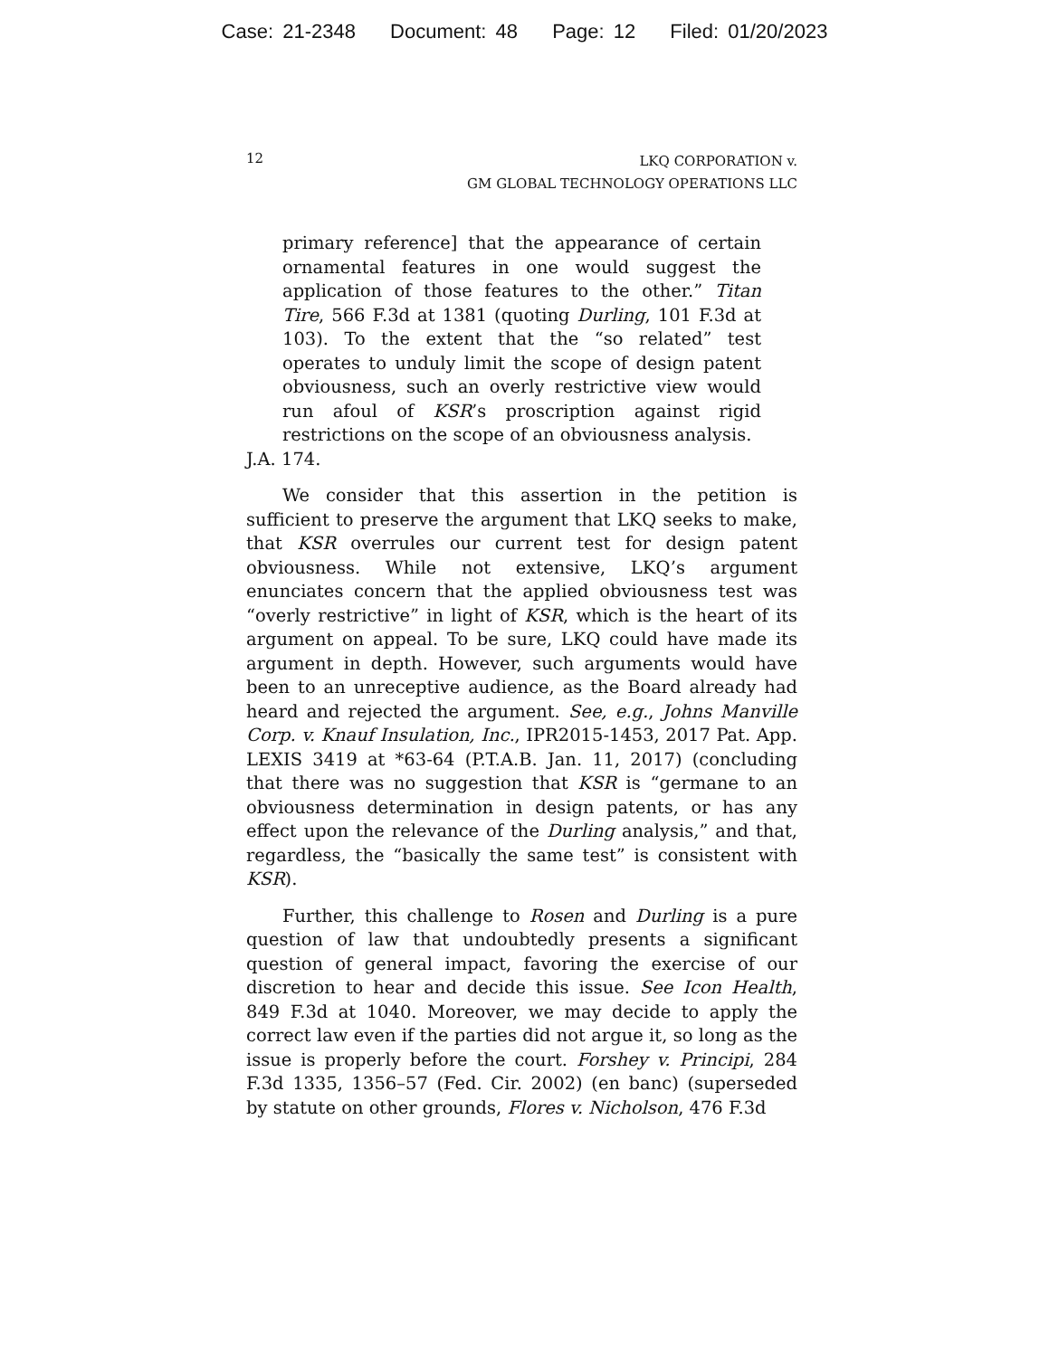Case: 21-2348 Document: 48 Page: 12 Filed: 01/20/2023
12
LKQ CORPORATION v.
GM GLOBAL TECHNOLOGY OPERATIONS LLC
primary reference] that the appearance of certain ornamental features in one would suggest the application of those features to the other.” Titan Tire, 566 F.3d at 1381 (quoting Durling, 101 F.3d at 103). To the extent that the “so related” test operates to unduly limit the scope of design patent obviousness, such an overly restrictive view would run afoul of KSR’s proscription against rigid restrictions on the scope of an obviousness analysis.
J.A. 174.
We consider that this assertion in the petition is sufficient to preserve the argument that LKQ seeks to make, that KSR overrules our current test for design patent obviousness. While not extensive, LKQ’s argument enunciates concern that the applied obviousness test was “overly restrictive” in light of KSR, which is the heart of its argument on appeal. To be sure, LKQ could have made its argument in depth. However, such arguments would have been to an unreceptive audience, as the Board already had heard and rejected the argument. See, e.g., Johns Manville Corp. v. Knauf Insulation, Inc., IPR2015-1453, 2017 Pat. App. LEXIS 3419 at *63-64 (P.T.A.B. Jan. 11, 2017) (concluding that there was no suggestion that KSR is “germane to an obviousness determination in design patents, or has any effect upon the relevance of the Durling analysis,” and that, regardless, the “basically the same test” is consistent with KSR).
Further, this challenge to Rosen and Durling is a pure question of law that undoubtedly presents a significant question of general impact, favoring the exercise of our discretion to hear and decide this issue. See Icon Health, 849 F.3d at 1040. Moreover, we may decide to apply the correct law even if the parties did not argue it, so long as the issue is properly before the court. Forshey v. Principi, 284 F.3d 1335, 1356–57 (Fed. Cir. 2002) (en banc) (superseded by statute on other grounds, Flores v. Nicholson, 476 F.3d